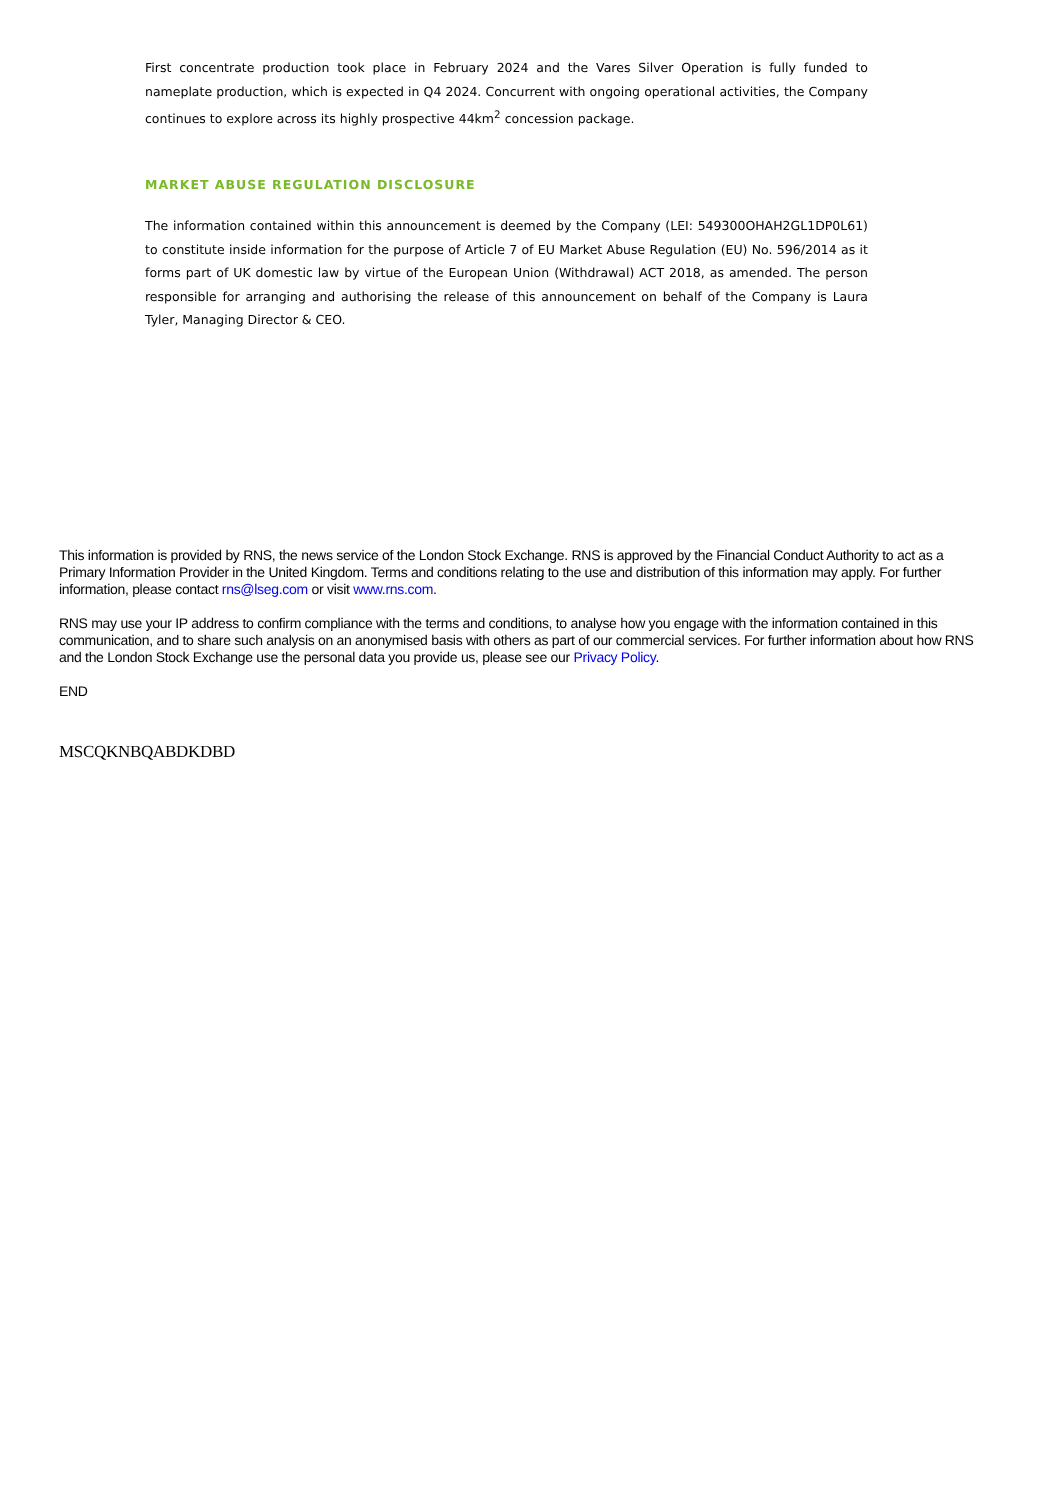First concentrate production took place in February 2024 and the Vares Silver Operation is fully funded to nameplate production, which is expected in Q4 2024. Concurrent with ongoing operational activities, the Company continues to explore across its highly prospective 44km<sup>2</sup> concession package.
MARKET ABUSE REGULATION DISCLOSURE
The information contained within this announcement is deemed by the Company (LEI: 549300OHAH2GL1DP0L61) to constitute inside information for the purpose of Article 7 of EU Market Abuse Regulation (EU) No. 596/2014 as it forms part of UK domestic law by virtue of the European Union (Withdrawal) ACT 2018, as amended. The person responsible for arranging and authorising the release of this announcement on behalf of the Company is Laura Tyler, Managing Director & CEO.
This information is provided by RNS, the news service of the London Stock Exchange. RNS is approved by the Financial Conduct Authority to act as a Primary Information Provider in the United Kingdom. Terms and conditions relating to the use and distribution of this information may apply. For further information, please contact rns@lseg.com or visit www.rns.com.
RNS may use your IP address to confirm compliance with the terms and conditions, to analyse how you engage with the information contained in this communication, and to share such analysis on an anonymised basis with others as part of our commercial services. For further information about how RNS and the London Stock Exchange use the personal data you provide us, please see our Privacy Policy.
END
MSCQKNBQABDKDBD